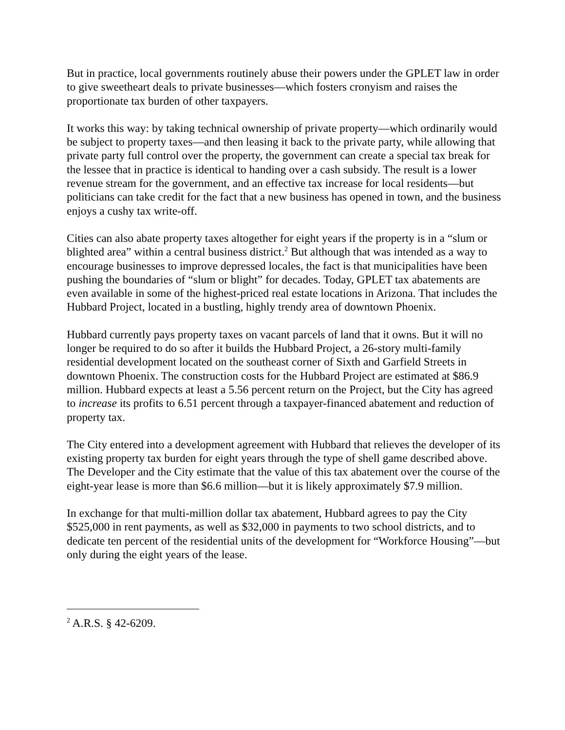But in practice, local governments routinely abuse their powers under the GPLET law in order to give sweetheart deals to private businesses—which fosters cronyism and raises the proportionate tax burden of other taxpayers.
It works this way: by taking technical ownership of private property—which ordinarily would be subject to property taxes—and then leasing it back to the private party, while allowing that private party full control over the property, the government can create a special tax break for the lessee that in practice is identical to handing over a cash subsidy. The result is a lower revenue stream for the government, and an effective tax increase for local residents—but politicians can take credit for the fact that a new business has opened in town, and the business enjoys a cushy tax write-off.
Cities can also abate property taxes altogether for eight years if the property is in a “slum or blighted area” within a central business district.<sup>2</sup> But although that was intended as a way to encourage businesses to improve depressed locales, the fact is that municipalities have been pushing the boundaries of “slum or blight” for decades. Today, GPLET tax abatements are even available in some of the highest-priced real estate locations in Arizona. That includes the Hubbard Project, located in a bustling, highly trendy area of downtown Phoenix.
Hubbard currently pays property taxes on vacant parcels of land that it owns. But it will no longer be required to do so after it builds the Hubbard Project, a 26-story multi-family residential development located on the southeast corner of Sixth and Garfield Streets in downtown Phoenix. The construction costs for the Hubbard Project are estimated at $86.9 million. Hubbard expects at least a 5.56 percent return on the Project, but the City has agreed to increase its profits to 6.51 percent through a taxpayer-financed abatement and reduction of property tax.
The City entered into a development agreement with Hubbard that relieves the developer of its existing property tax burden for eight years through the type of shell game described above. The Developer and the City estimate that the value of this tax abatement over the course of the eight-year lease is more than $6.6 million—but it is likely approximately $7.9 million.
In exchange for that multi-million dollar tax abatement, Hubbard agrees to pay the City $525,000 in rent payments, as well as $32,000 in payments to two school districts, and to dedicate ten percent of the residential units of the development for “Workforce Housing”—but only during the eight years of the lease.
<sup>2</sup> A.R.S. § 42-6209.